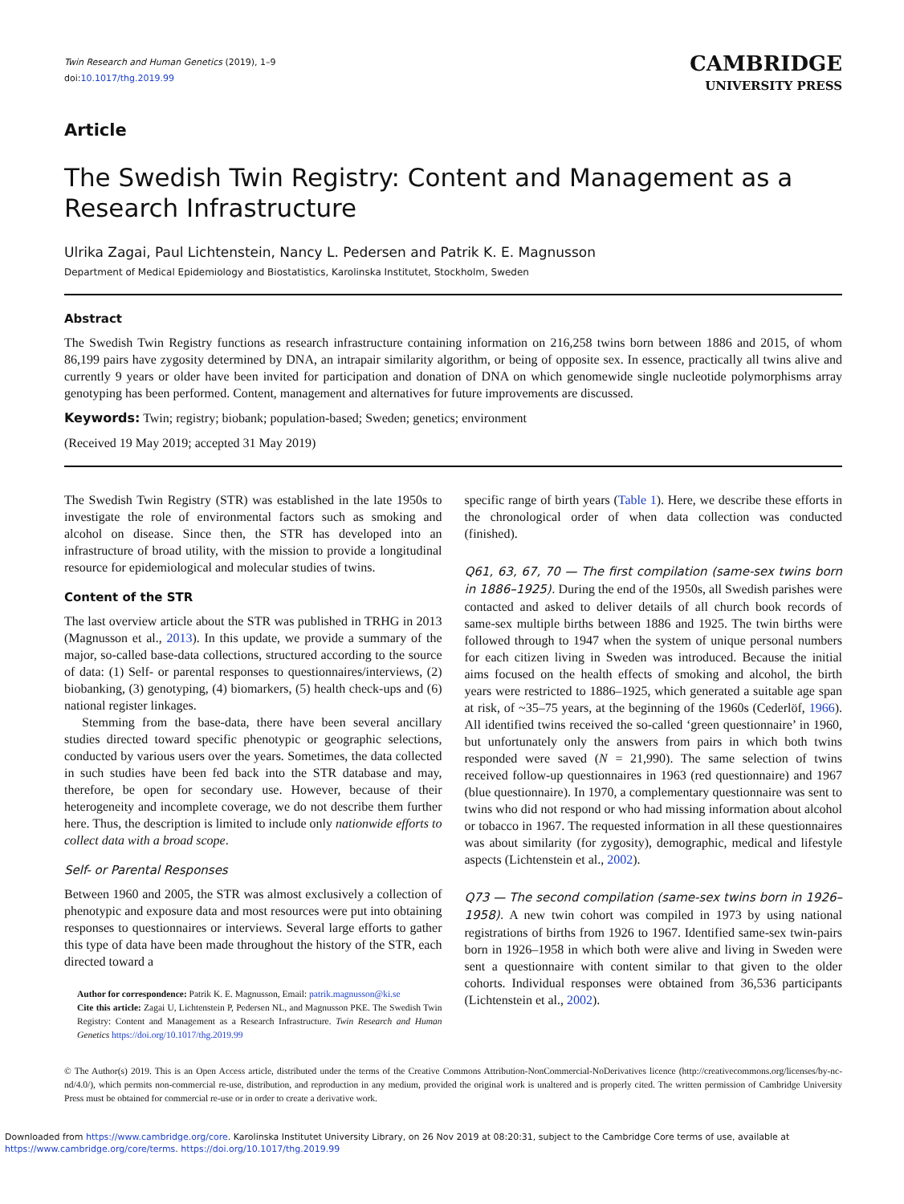Twin Research and Human Genetics (2019), 1–9
doi:10.1017/thg.2019.99
CAMBRIDGE
UNIVERSITY PRESS
Article
The Swedish Twin Registry: Content and Management as a Research Infrastructure
Ulrika Zagai, Paul Lichtenstein, Nancy L. Pedersen and Patrik K. E. Magnusson
Department of Medical Epidemiology and Biostatistics, Karolinska Institutet, Stockholm, Sweden
Abstract
The Swedish Twin Registry functions as research infrastructure containing information on 216,258 twins born between 1886 and 2015, of whom 86,199 pairs have zygosity determined by DNA, an intrapair similarity algorithm, or being of opposite sex. In essence, practically all twins alive and currently 9 years or older have been invited for participation and donation of DNA on which genomewide single nucleotide polymorphisms array genotyping has been performed. Content, management and alternatives for future improvements are discussed.
Keywords: Twin; registry; biobank; population-based; Sweden; genetics; environment
(Received 19 May 2019; accepted 31 May 2019)
The Swedish Twin Registry (STR) was established in the late 1950s to investigate the role of environmental factors such as smoking and alcohol on disease. Since then, the STR has developed into an infrastructure of broad utility, with the mission to provide a longitudinal resource for epidemiological and molecular studies of twins.
Content of the STR
The last overview article about the STR was published in TRHG in 2013 (Magnusson et al., 2013). In this update, we provide a summary of the major, so-called base-data collections, structured according to the source of data: (1) Self- or parental responses to questionnaires/interviews, (2) biobanking, (3) genotyping, (4) biomarkers, (5) health check-ups and (6) national register linkages.
Stemming from the base-data, there have been several ancillary studies directed toward specific phenotypic or geographic selections, conducted by various users over the years. Sometimes, the data collected in such studies have been fed back into the STR database and may, therefore, be open for secondary use. However, because of their heterogeneity and incomplete coverage, we do not describe them further here. Thus, the description is limited to include only nationwide efforts to collect data with a broad scope.
Self- or Parental Responses
Between 1960 and 2005, the STR was almost exclusively a collection of phenotypic and exposure data and most resources were put into obtaining responses to questionnaires or interviews. Several large efforts to gather this type of data have been made throughout the history of the STR, each directed toward a
Author for correspondence: Patrik K. E. Magnusson, Email: patrik.magnusson@ki.se
Cite this article: Zagai U, Lichtenstein P, Pedersen NL, and Magnusson PKE. The Swedish Twin Registry: Content and Management as a Research Infrastructure. Twin Research and Human Genetics https://doi.org/10.1017/thg.2019.99
specific range of birth years (Table 1). Here, we describe these efforts in the chronological order of when data collection was conducted (finished).
Q61, 63, 67, 70 — The first compilation (same-sex twins born in 1886–1925). During the end of the 1950s, all Swedish parishes were contacted and asked to deliver details of all church book records of same-sex multiple births between 1886 and 1925. The twin births were followed through to 1947 when the system of unique personal numbers for each citizen living in Sweden was introduced. Because the initial aims focused on the health effects of smoking and alcohol, the birth years were restricted to 1886–1925, which generated a suitable age span at risk, of ~35–75 years, at the beginning of the 1960s (Cederlöf, 1966). All identified twins received the so-called ‘green questionnaire’ in 1960, but unfortunately only the answers from pairs in which both twins responded were saved (N = 21,990). The same selection of twins received follow-up questionnaires in 1963 (red questionnaire) and 1967 (blue questionnaire). In 1970, a complementary questionnaire was sent to twins who did not respond or who had missing information about alcohol or tobacco in 1967. The requested information in all these questionnaires was about similarity (for zygosity), demographic, medical and lifestyle aspects (Lichtenstein et al., 2002).
Q73 — The second compilation (same-sex twins born in 1926–1958). A new twin cohort was compiled in 1973 by using national registrations of births from 1926 to 1967. Identified same-sex twin-pairs born in 1926–1958 in which both were alive and living in Sweden were sent a questionnaire with content similar to that given to the older cohorts. Individual responses were obtained from 36,536 participants (Lichtenstein et al., 2002).
© The Author(s) 2019. This is an Open Access article, distributed under the terms of the Creative Commons Attribution-NonCommercial-NoDerivatives licence (http://creativecommons.org/licenses/by-nc-nd/4.0/), which permits non-commercial re-use, distribution, and reproduction in any medium, provided the original work is unaltered and is properly cited. The written permission of Cambridge University Press must be obtained for commercial re-use or in order to create a derivative work.
Downloaded from https://www.cambridge.org/core. Karolinska Institutet University Library, on 26 Nov 2019 at 08:20:31, subject to the Cambridge Core terms of use, available at
https://www.cambridge.org/core/terms. https://doi.org/10.1017/thg.2019.99